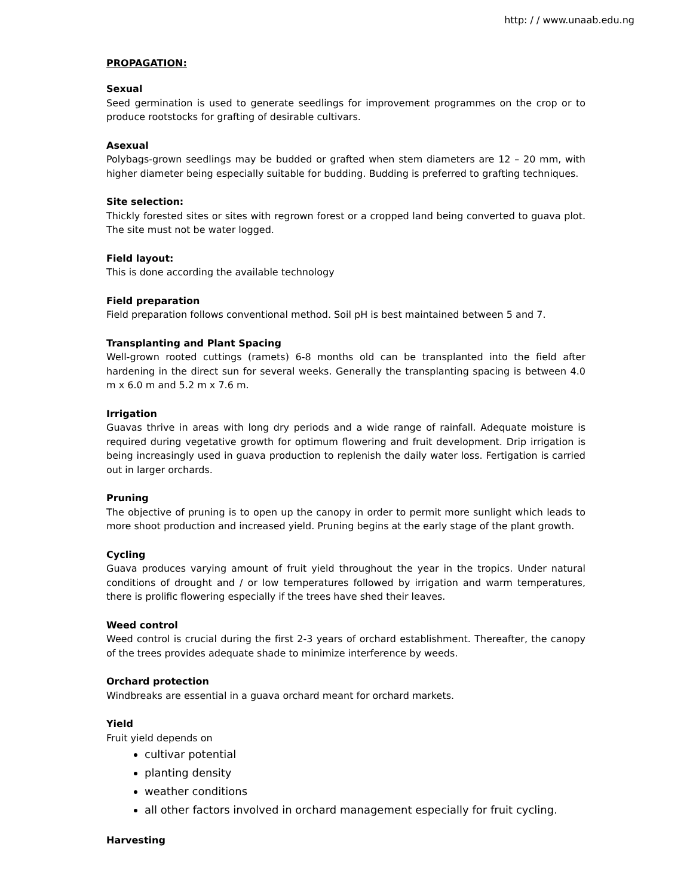http: / / www.unaab.edu.ng
PROPAGATION:
Sexual
Seed germination is used to generate seedlings for improvement programmes on the crop or to produce rootstocks for grafting of desirable cultivars.
Asexual
Polybags-grown seedlings may be budded or grafted when stem diameters are 12 – 20 mm, with higher diameter being especially suitable for budding. Budding is preferred to grafting techniques.
Site selection:
Thickly forested sites or sites with regrown forest or a cropped land being converted to guava plot. The site must not be water logged.
Field layout:
This is done according the available technology
Field preparation
Field preparation follows conventional method. Soil pH is best maintained between 5 and 7.
Transplanting and Plant Spacing
Well-grown rooted cuttings (ramets) 6-8 months old can be transplanted into the field after hardening in the direct sun for several weeks. Generally the transplanting spacing is between 4.0 m x 6.0 m and 5.2 m x 7.6 m.
Irrigation
Guavas thrive in areas with long dry periods and a wide range of rainfall. Adequate moisture is required during vegetative growth for optimum flowering and fruit development. Drip irrigation is being increasingly used in guava production to replenish the daily water loss. Fertigation is carried out in larger orchards.
Pruning
The objective of pruning is to open up the canopy in order to permit more sunlight which leads to more shoot production and increased yield. Pruning begins at the early stage of the plant growth.
Cycling
Guava produces varying amount of fruit yield throughout the year in the tropics. Under natural conditions of drought and / or low temperatures followed by irrigation and warm temperatures, there is prolific flowering especially if the trees have shed their leaves.
Weed control
Weed control is crucial during the first 2-3 years of orchard establishment. Thereafter, the canopy of the trees provides adequate shade to minimize interference by weeds.
Orchard protection
Windbreaks are essential in a guava orchard meant for orchard markets.
Yield
Fruit yield depends on
cultivar potential
planting density
weather conditions
all other factors involved in orchard management especially for fruit cycling.
Harvesting